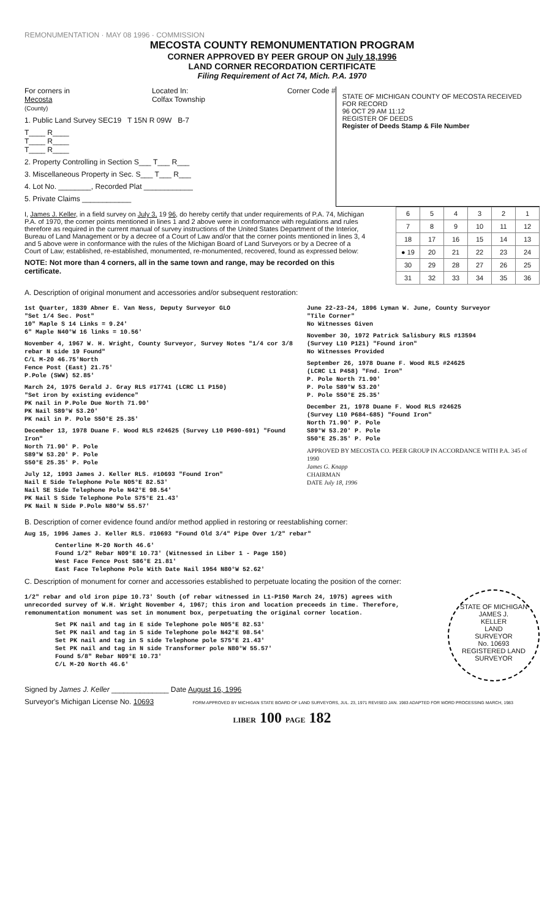REMONUMENTATION · MAY 08 1996 · COMMISSION
MECOSTA COUNTY REMONUMENTATION PROGRAM
CORNER APPROVED BY PEER GROUP ON July 18,1996
LAND CORNER RECORDATION CERTIFICATE
Filing Requirement of Act 74, Mich. P.A. 1970
For corners in
Mecosta
(County)
Located In:
Colfax Township
Corner Code #
1. Public Land Survey SEC19 T 15N R 09W B-7
T____ R____
T____ R____
T____ R____
2. Property Controlling in Section S___ T___ R___
3. Miscellaneous Property in Sec. S___ T___ R___
4. Lot No. ________, Recorded Plat ____________
5. Private Claims ____________
STATE OF MICHIGAN COUNTY OF MECOSTA RECEIVED FOR RECORD
96 OCT 29 AM 11:12
REGISTER OF DEEDS
Register of Deeds Stamp & File Number
I, James J. Keller, in a field survey on July 3, 19 96, do hereby certify that under requirements of P.A. 74, Michigan P.A. of 1970, the corner points mentioned in lines 1 and 2 above were in conformance with regulations and rules therefore as required in the current manual of survey instructions of the United States Department of the Interior, Bureau of Land Management or by a decree of a Court of Law and/or that the corner points mentioned in lines 3, 4 and 5 above were in conformance with the rules of the Michigan Board of Land Surveyors or by a Decree of a Court of Law; established, re-established, monumented, re-monumented, recovered, found as expressed below:
NOTE: Not more than 4 corners, all in the same town and range, may be recorded on this certificate.
| 6 | 5 | 4 | 3 | 2 | 1 |
| 7 | 8 | 9 | 10 | 11 | 12 |
| 18 | 17 | 16 | 15 | 14 | 13 |
| ● 19 | 20 | 21 | 22 | 23 | 24 |
| 30 | 29 | 28 | 27 | 26 | 25 |
| 31 | 32 | 33 | 34 | 35 | 36 |
A. Description of original monument and accessories and/or subsequent restoration:
1st Quarter, 1839 Abner E. Van Ness, Deputy Surveyor GLO
"Set 1/4 Sec. Post"
10" Maple S 14 Links = 9.24'
6" Maple N40°W 16 links = 10.56'
November 4, 1967 W. H. Wright, County Surveyor, Survey Notes "1/4 cor 3/8 rebar N side 19 Found"
C/L M-20 46.75'North
Fence Post (East) 21.75'
P.Pole (SWW) 52.85'
March 24, 1975 Gerald J. Gray RLS #17741 (LCRC L1 P150)
"Set iron by existing evidence"
PK nail in P.Pole Due North 71.90'
PK Nail S89°W 53.20'
PK nail in P. Pole S50°E 25.35'
December 13, 1978 Duane F. Wood RLS #24625 (Survey L10 P690-691) "Found Iron"
North 71.90' P. Pole
S89°W 53.20' P. Pole
S50°E 25.35' P. Pole
July 12, 1993 James J. Keller RLS. #10693 "Found Iron"
Nail E Side Telephone Pole N05°E 82.53'
Nail SE Side Telephone Pole N42°E 98.54'
PK Nail S Side Telephone Pole S75°E 21.43'
PK Nail N Side P.Pole N80°W 55.57'
June 22-23-24, 1896 Lyman W. June, County Surveyor
"Tile Corner"
No Witnesses Given
November 30, 1972 Patrick Salisbury RLS #13594
(Survey L10 P121) "Found iron"
No Witnesses Provided
September 26, 1978 Duane F. Wood RLS #24625
(LCRC L1 P458) "Fnd. Iron"
P. Pole North 71.90'
P. Pole S89°W 53.20'
P. Pole S50°E 25.35'
December 21, 1978 Duane F. Wood RLS #24625
(Survey L10 P684-685) "Found Iron"
North 71.90' P. Pole
S89°W 53.20' P. Pole
S50°E 25.35' P. Pole
APPROVED BY MECOSTA CO. PEER GROUP IN ACCORDANCE WITH P.A. 345 of 1990
James G. Knapp
CHAIRMAN
DATE July 18, 1996
B. Description of corner evidence found and/or method applied in restoring or reestablishing corner:
Aug 15, 1996 James J. Keller RLS. #10693 "Found Old 3/4" Pipe Over 1/2" rebar"
Centerline M-20 North 46.6'
Found 1/2" Rebar N09°E 10.73' (Witnessed in Liber 1 - Page 150)
West Face Fence Post S86°E 21.81'
East Face Telephone Pole With Date Nail 1954 N80°W 52.62'
C. Description of monument for corner and accessories established to perpetuate locating the position of the corner:
1/2" rebar and old iron pipe 10.73' South (of rebar witnessed in L1-P150 March 24, 1975) agrees with unrecorded survey of W.H. Wright November 4, 1967; this iron and location preceeds in time. Therefore, remonumentation monument was set in monument box, perpetuating the original corner location.
Set PK nail and tag in E side Telephone pole N05°E 82.53'
Set PK nail and tag in S side Telephone pole N42°E 98.54'
Set PK nail and tag in S side Telephone pole S75°E 21.43'
Set PK nail and tag in N side Transformer pole N80°W 55.57'
Found 5/8" Rebar N09°E 10.73'
C/L M-20 North 46.6'
STATE OF MICHIGAN
JAMES J.
KELLER
LAND
SURVEYOR
No. 10693
REGISTERED LAND SURVEYOR
Signed by James J. Keller ______________ Date August 16, 1996
Surveyor's Michigan License No. 10693 FORM APPROVED BY MICHIGAN STATE BOARD OF LAND SURVEYORS, JUL. 23, 1971 REVISED JAN. 1983 ADAPTED FOR WORD PROCESSING MARCH, 1983
LIBER 100 PAGE 182